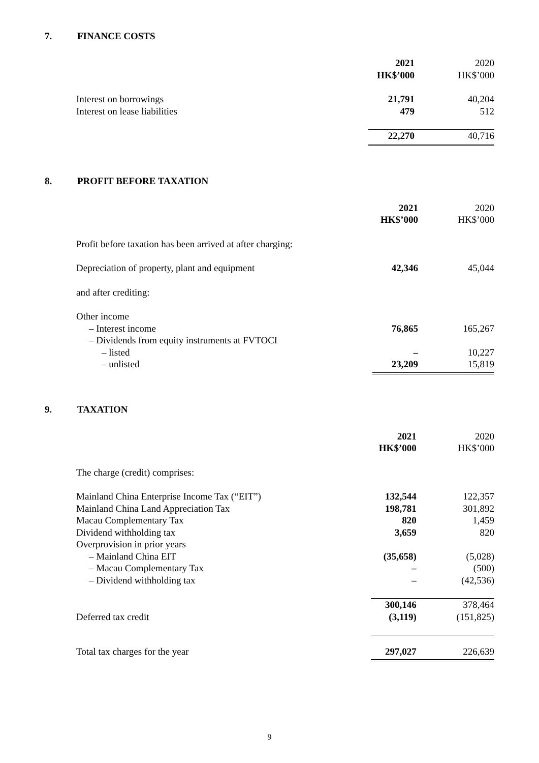7. FINANCE COSTS
| | 2021 | 2020 |
| | HK$’000 | HK$’000 |
| Interest on borrowings | 21,791 | 40,204 |
| Interest on lease liabilities | 479 | 512 |
| | 22,270 | 40,716 |
8. PROFIT BEFORE TAXATION
| | 2021 | 2020 |
| | HK$’000 | HK$’000 |
| Profit before taxation has been arrived at after charging: | | |
| Depreciation of property, plant and equipment | 42,346 | 45,044 |
| and after crediting: | | |
| Other income | | |
| – Interest income | 76,865 | 165,267 |
| – Dividends from equity instruments at FVTOCI | | |
| – listed | – | 10,227 |
| – unlisted | 23,209 | 15,819 |
9. TAXATION
| | 2021 | 2020 |
| | HK$’000 | HK$’000 |
| The charge (credit) comprises: | | |
| Mainland China Enterprise Income Tax (“EIT”) | 132,544 | 122,357 |
| Mainland China Land Appreciation Tax | 198,781 | 301,892 |
| Macau Complementary Tax | 820 | 1,459 |
| Dividend withholding tax | 3,659 | 820 |
| Overprovision in prior years | | |
| – Mainland China EIT | (35,658) | (5,028) |
| – Macau Complementary Tax | – | (500) |
| – Dividend withholding tax | – | (42,536) |
| | 300,146 | 378,464 |
| Deferred tax credit | (3,119) | (151,825) |
| Total tax charges for the year | 297,027 | 226,639 |
9